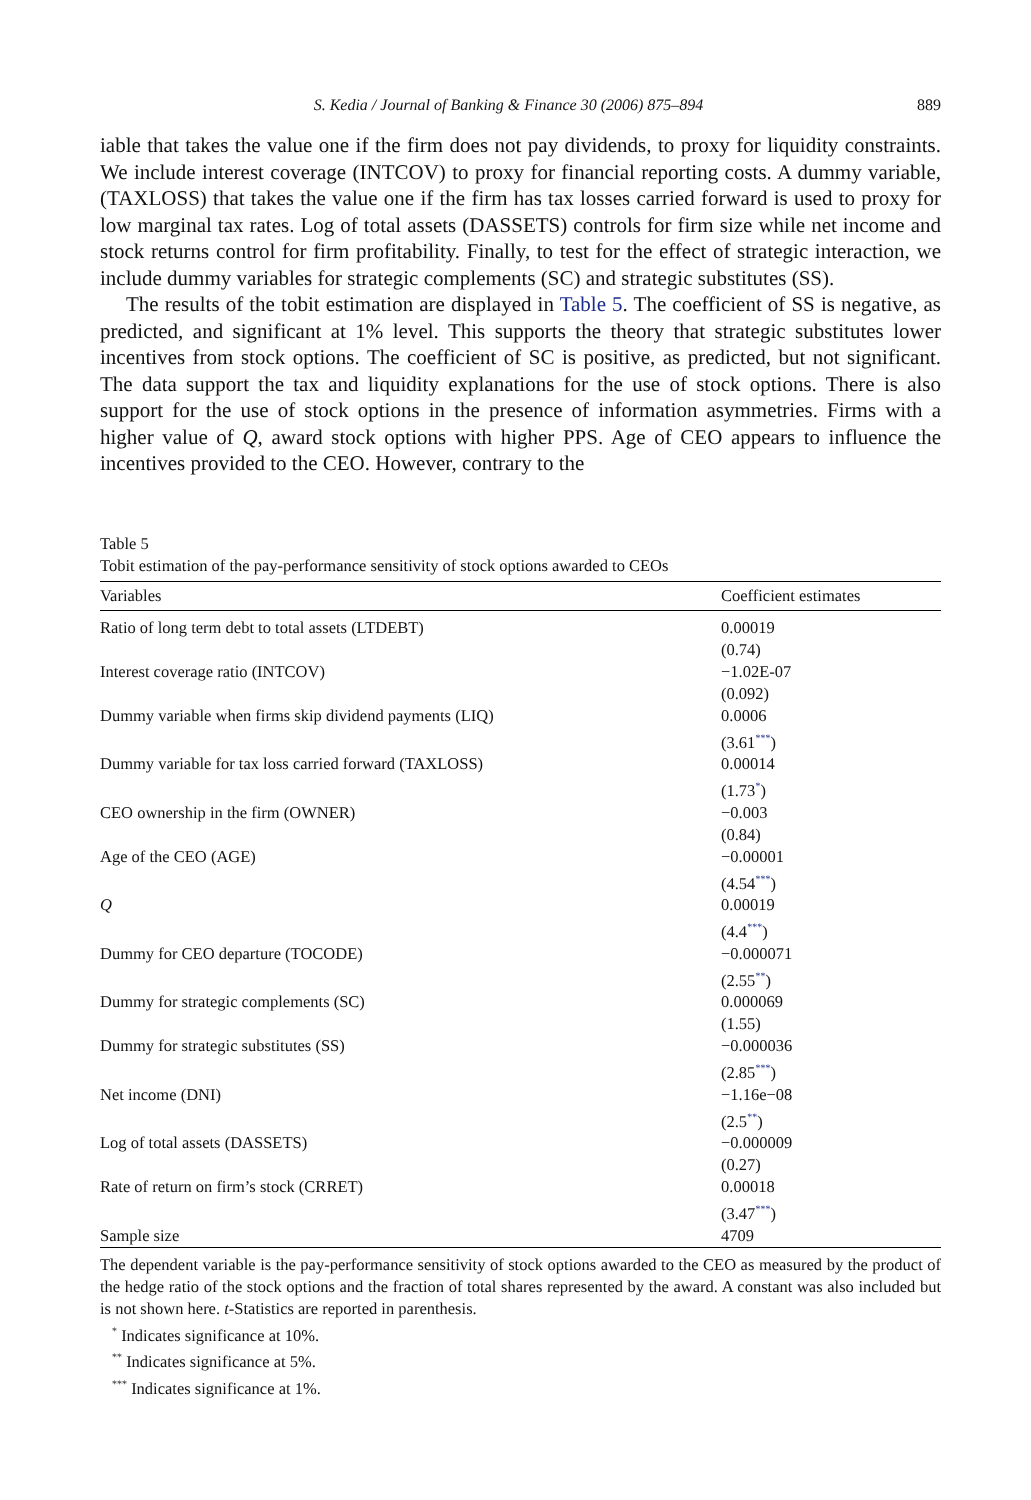S. Kedia / Journal of Banking & Finance 30 (2006) 875–894 889
iable that takes the value one if the firm does not pay dividends, to proxy for liquidity constraints. We include interest coverage (INTCOV) to proxy for financial reporting costs. A dummy variable, (TAXLOSS) that takes the value one if the firm has tax losses carried forward is used to proxy for low marginal tax rates. Log of total assets (DASSETS) controls for firm size while net income and stock returns control for firm profitability. Finally, to test for the effect of strategic interaction, we include dummy variables for strategic complements (SC) and strategic substitutes (SS).
The results of the tobit estimation are displayed in Table 5. The coefficient of SS is negative, as predicted, and significant at 1% level. This supports the theory that strategic substitutes lower incentives from stock options. The coefficient of SC is positive, as predicted, but not significant. The data support the tax and liquidity explanations for the use of stock options. There is also support for the use of stock options in the presence of information asymmetries. Firms with a higher value of Q, award stock options with higher PPS. Age of CEO appears to influence the incentives provided to the CEO. However, contrary to the
Table 5
Tobit estimation of the pay-performance sensitivity of stock options awarded to CEOs
| Variables | Coefficient estimates |
| --- | --- |
| Ratio of long term debt to total assets (LTDEBT) | 0.00019 (0.74) |
| Interest coverage ratio (INTCOV) | −1.02E-07 (0.092) |
| Dummy variable when firms skip dividend payments (LIQ) | 0.0006 (3.61<sup>***</sup>) |
| Dummy variable for tax loss carried forward (TAXLOSS) | 0.00014 (1.73<sup>*</sup>) |
| CEO ownership in the firm (OWNER) | −0.003 (0.84) |
| Age of the CEO (AGE) | −0.00001 (4.54<sup>***</sup>) |
| Q | 0.00019 (4.4<sup>***</sup>) |
| Dummy for CEO departure (TOCODE) | −0.000071 (2.55<sup>**</sup>) |
| Dummy for strategic complements (SC) | 0.000069 (1.55) |
| Dummy for strategic substitutes (SS) | −0.000036 (2.85<sup>***</sup>) |
| Net income (DNI) | −1.16e−08 (2.5<sup>**</sup>) |
| Log of total assets (DASSETS) | −0.000009 (0.27) |
| Rate of return on firm’s stock (CRRET) | 0.00018 (3.47<sup>***</sup>) |
| Sample size | 4709 |
The dependent variable is the pay-performance sensitivity of stock options awarded to the CEO as measured by the product of the hedge ratio of the stock options and the fraction of total shares represented by the award. A constant was also included but is not shown here. t-Statistics are reported in parenthesis.
<sup>*</sup> Indicates significance at 10%.
<sup>**</sup> Indicates significance at 5%.
<sup>***</sup> Indicates significance at 1%.